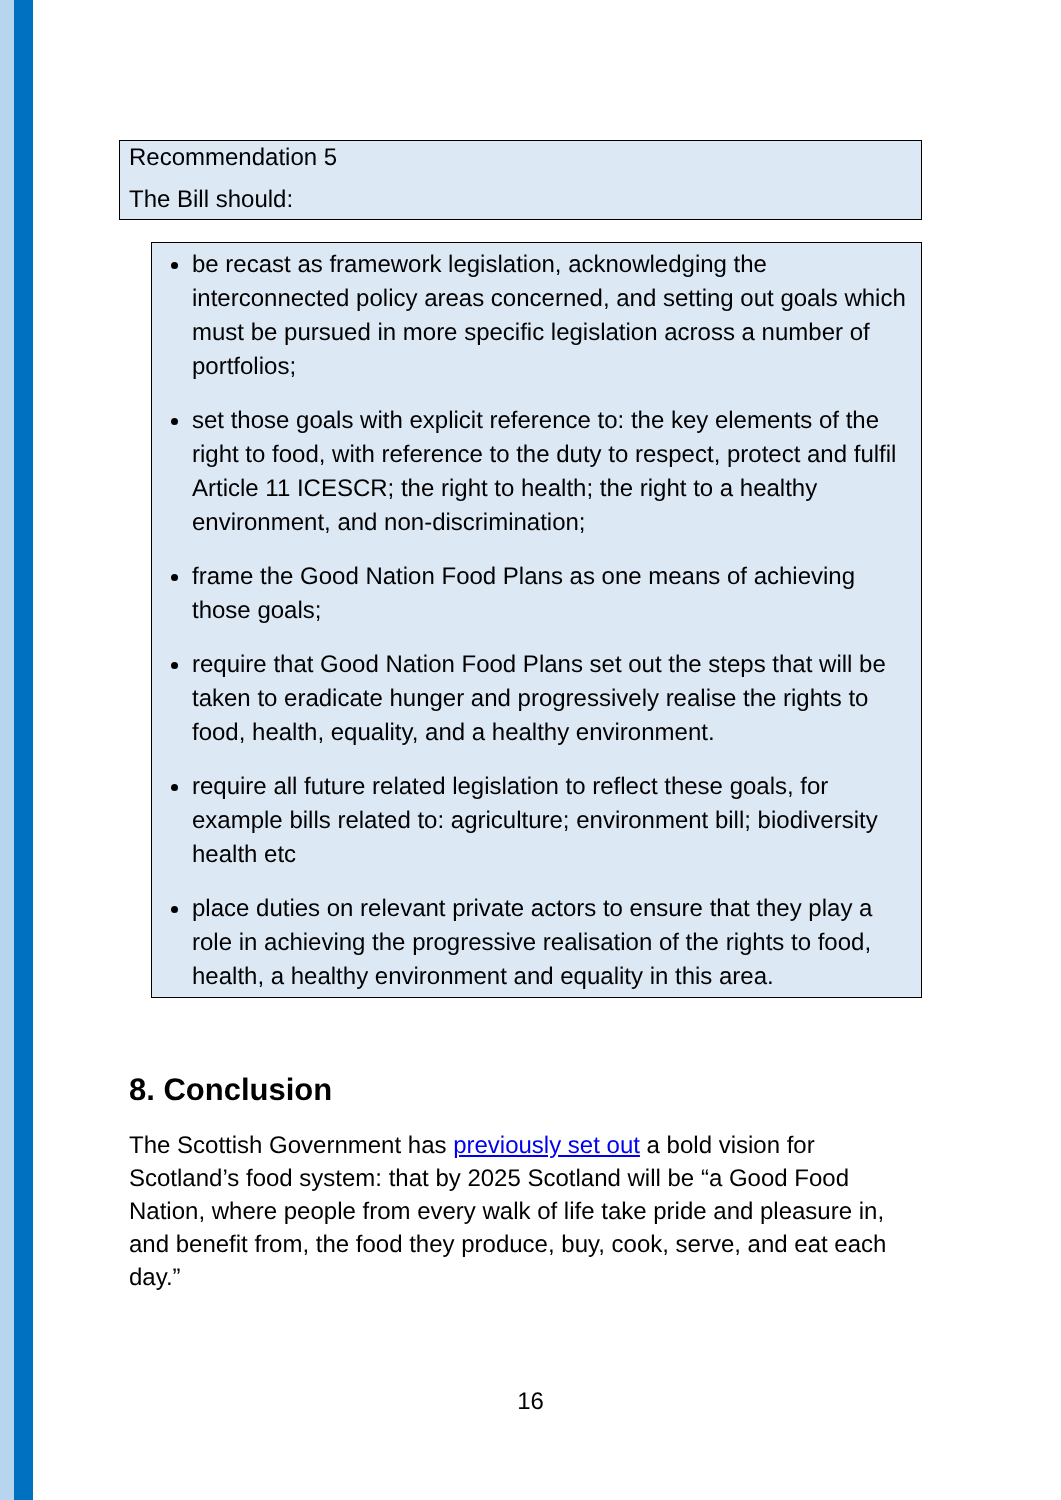Recommendation 5
The Bill should:
be recast as framework legislation, acknowledging the interconnected policy areas concerned, and setting out goals which must be pursued in more specific legislation across a number of portfolios;
set those goals with explicit reference to: the key elements of the right to food, with reference to the duty to respect, protect and fulfil Article 11 ICESCR; the right to health; the right to a healthy environment, and non-discrimination;
frame the Good Nation Food Plans as one means of achieving those goals;
require that Good Nation Food Plans set out the steps that will be taken to eradicate hunger and progressively realise the rights to food, health, equality, and a healthy environment.
require all future related legislation to reflect these goals, for example bills related to: agriculture; environment bill; biodiversity health etc
place duties on relevant private actors to ensure that they play a role in achieving the progressive realisation of the rights to food, health, a healthy environment and equality in this area.
8. Conclusion
The Scottish Government has previously set out a bold vision for Scotland’s food system: that by 2025 Scotland will be “a Good Food Nation, where people from every walk of life take pride and pleasure in, and benefit from, the food they produce, buy, cook, serve, and eat each day.”
16